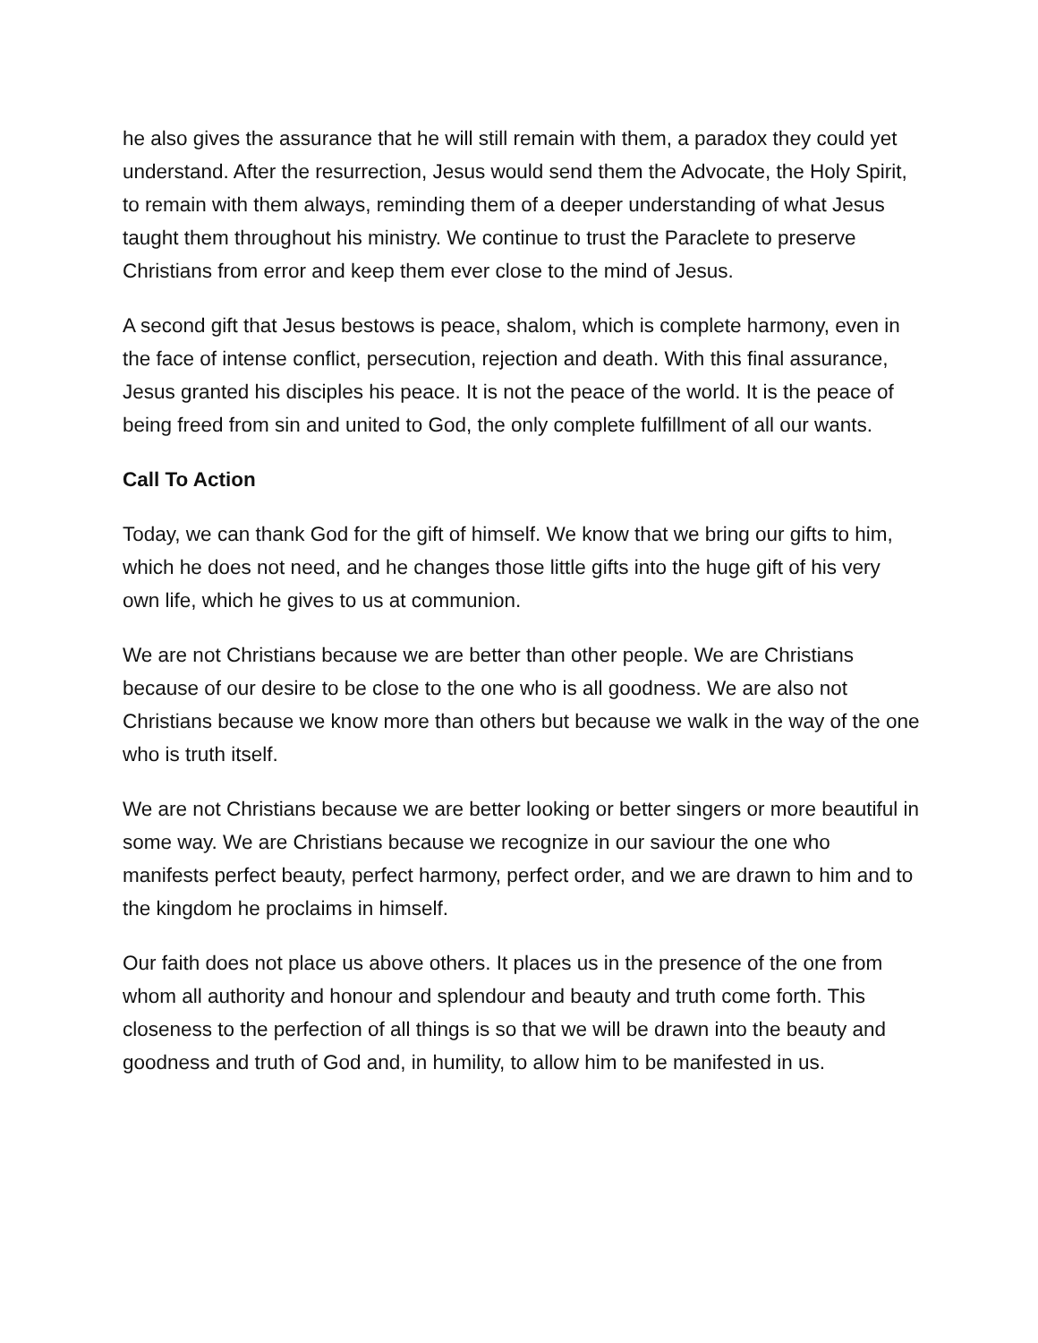he also gives the assurance that he will still remain with them, a paradox they could yet understand. After the resurrection, Jesus would send them the Advocate, the Holy Spirit, to remain with them always, reminding them of a deeper understanding of what Jesus taught them throughout his ministry. We continue to trust the Paraclete to preserve Christians from error and keep them ever close to the mind of Jesus.
A second gift that Jesus bestows is peace, shalom, which is complete harmony, even in the face of intense conflict, persecution, rejection and death. With this final assurance, Jesus granted his disciples his peace. It is not the peace of the world. It is the peace of being freed from sin and united to God, the only complete fulfillment of all our wants.
Call To Action
Today, we can thank God for the gift of himself. We know that we bring our gifts to him, which he does not need, and he changes those little gifts into the huge gift of his very own life, which he gives to us at communion.
We are not Christians because we are better than other people. We are Christians because of our desire to be close to the one who is all goodness. We are also not Christians because we know more than others but because we walk in the way of the one who is truth itself.
We are not Christians because we are better looking or better singers or more beautiful in some way. We are Christians because we recognize in our saviour the one who manifests perfect beauty, perfect harmony, perfect order, and we are drawn to him and to the kingdom he proclaims in himself.
Our faith does not place us above others. It places us in the presence of the one from whom all authority and honour and splendour and beauty and truth come forth. This closeness to the perfection of all things is so that we will be drawn into the beauty and goodness and truth of God and, in humility, to allow him to be manifested in us.